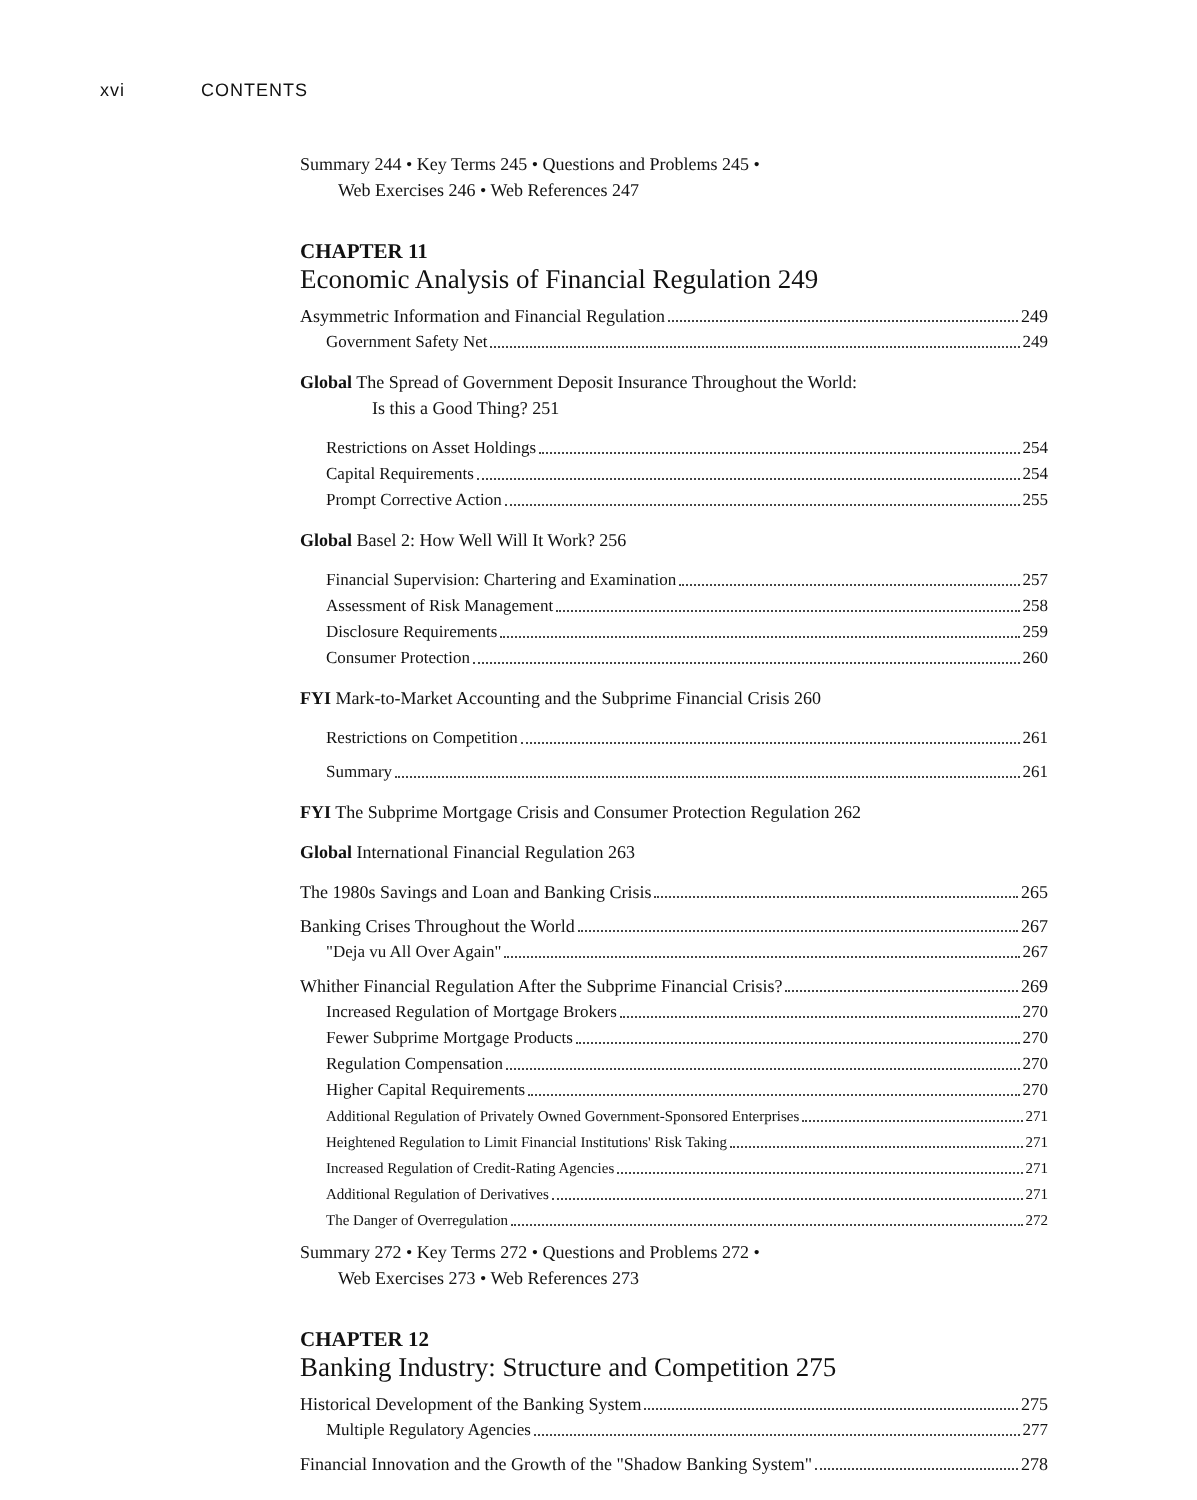xvi CONTENTS
Summary 244 • Key Terms 245 • Questions and Problems 245 •
Web Exercises 246 • Web References 247
CHAPTER 11
Economic Analysis of Financial Regulation 249
Asymmetric Information and Financial Regulation 249
Government Safety Net 249
Global The Spread of Government Deposit Insurance Throughout the World:
Is this a Good Thing? 251
Restrictions on Asset Holdings 254
Capital Requirements 254
Prompt Corrective Action 255
Global Basel 2: How Well Will It Work? 256
Financial Supervision: Chartering and Examination 257
Assessment of Risk Management 258
Disclosure Requirements 259
Consumer Protection 260
FYI Mark-to-Market Accounting and the Subprime Financial Crisis 260
Restrictions on Competition 261
Summary 261
FYI The Subprime Mortgage Crisis and Consumer Protection Regulation 262
Global International Financial Regulation 263
The 1980s Savings and Loan and Banking Crisis 265
Banking Crises Throughout the World 267
"Deja vu All Over Again" 267
Whither Financial Regulation After the Subprime Financial Crisis? 269
Increased Regulation of Mortgage Brokers 270
Fewer Subprime Mortgage Products 270
Regulation Compensation 270
Higher Capital Requirements 270
Additional Regulation of Privately Owned Government-Sponsored Enterprises 271
Heightened Regulation to Limit Financial Institutions' Risk Taking 271
Increased Regulation of Credit-Rating Agencies 271
Additional Regulation of Derivatives 271
The Danger of Overregulation 272
Summary 272 • Key Terms 272 • Questions and Problems 272 •
Web Exercises 273 • Web References 273
CHAPTER 12
Banking Industry: Structure and Competition 275
Historical Development of the Banking System 275
Multiple Regulatory Agencies 277
Financial Innovation and the Growth of the "Shadow Banking System" 278